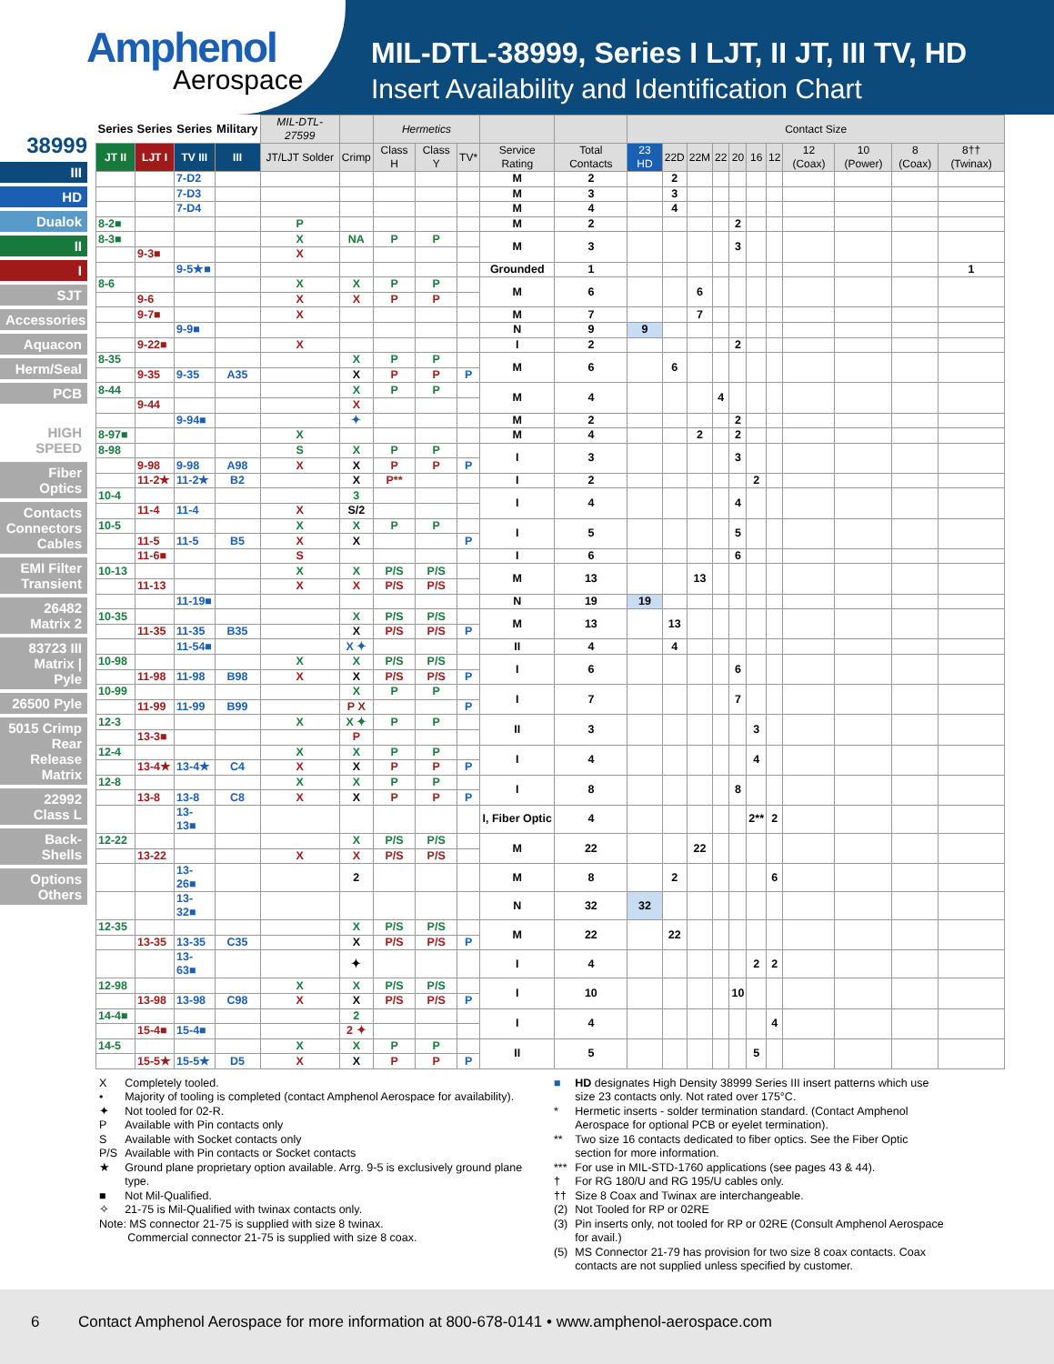Amphenol
Aerospace
MIL-DTL-38999, Series I LJT, II JT, III TV, HD
Insert Availability and Identification Chart
38999
III
HD
Dualok
II
I
SJT
Accessories
Aquacon
Herm/Seal
PCB
HIGH SPEED
Fiber Optics
Contacts Connectors Cables
EMI Filter Transient
26482 Matrix 2
83723 III Matrix | Pyle
26500 Pyle
5015 Crimp Rear Release Matrix
22992 Class L
Back-Shells
Options Others
| Series | Series | Series | Military | MIL-DTL-27599 | | Hermetics | | | | | Contact Size | | | | | | | | | | |
| --- | --- | --- | --- | --- | --- | --- | --- | --- | --- | --- | --- | --- | --- | --- | --- | --- | --- | --- | --- | --- | --- |
| JT II | LJT I | TV III | III | JT/LJT Solder | Crimp | Class H | Class Y | TV* | Service Rating | Total Contacts | 23 HD | 22D | 22M | 22 | 20 | 16 | 12 | 12 (Coax) | 10 (Power) | 8 (Coax) | 8†† (Twinax) |
| | | 7-D2 | | | | | | | M | 2 | | 2 | | | | | | | | | |
| | | 7-D3 | | | | | | | M | 3 | | 3 | | | | | | | | | |
| | | 7-D4 | | | | | | | M | 4 | | 4 | | | | | | | | | |
| 8-2■ | | | | P | | | | | M | 2 | | | | | 2 | | | | | | |
| 8-3■ | | | | X | NA | P | P | | M | 3 | | | | | 3 | | | | | | |
| | 9-3■ | | | X | | | | | | | | | | | | | | | | | |
| | | 9-5★■ | | | | | | | Grounded | 1 | | | | | | | | | | | 1 |
| 8-6 | | | | X | X | P | P | | M | 6 | | | 6 | | | | | | | | |
| | 9-6 | | | X | X | P | P | | | | | | | | | | | | | | |
| | 9-7■ | | | X | | | | | M | 7 | | | 7 | | | | | | | | |
| | | 9-9■ | | | | | | | N | 9 | 9 | | | | | | | | | | |
| | 9-22■ | | | X | | | | | I | 2 | | | | | 2 | | | | | | |
| 8-35 | | | | | X | P | P | | M | 6 | | 6 | | | | | | | | | |
| | 9-35 | 9-35 | A35 | | X | P | P | P | | | | | | | | | | | | | |
| 8-44 | | | | | X | P | P | | M | 4 | | | | 4 | | | | | | | |
| | 9-44 | | | | X | | | | | | | | | | | | | | | | |
| | | 9-94■ | | | ✦ | | | | M | 2 | | | | | 2 | | | | | | |
| 8-97■ | | | | X | | | | | M | 4 | | | 2 | | 2 | | | | | | |
| 8-98 | | | | S | X | P | P | | I | 3 | | | | | 3 | | | | | | |
| | 9-98 | 9-98 | A98 | X | X | P | P | P | | | | | | | | | | | | | |
| | 11-2★ | 11-2★ | B2 | | X | P** | | | I | 2 | | | | | | 2 | | | | | |
| 10-4 | | | | | 3 | | | | I | 4 | | | | | 4 | | | | | | |
| | 11-4 | 11-4 | | X | S/2 | | | | | | | | | | | | | | | | |
| 10-5 | | | | X | X | P | P | | I | 5 | | | | | 5 | | | | | | |
| | 11-5 | 11-5 | B5 | X | X | | | P | | | | | | | | | | | | | |
| | 11-6■ | | | S | | | | | I | 6 | | | | | 6 | | | | | | |
| 10-13 | | | | X | X | P/S | P/S | | M | 13 | | | 13 | | | | | | | | |
| | 11-13 | | | X | X | P/S | P/S | | | | | | | | | | | | | | |
| | | 11-19■ | | | | | | | N | 19 | 19 | | | | | | | | | | |
| 10-35 | | | | | X | P/S | P/S | | M | 13 | | 13 | | | | | | | | | |
| | 11-35 | 11-35 | B35 | | X | P/S | P/S | P | | | | | | | | | | | | | |
| | | 11-54■ | | | X ✦ | | | | II | 4 | | 4 | | | | | | | | | |
| 10-98 | | | | X | X | P/S | P/S | | I | 6 | | | | | 6 | | | | | | |
| | 11-98 | 11-98 | B98 | X | X | P/S | P/S | P | | | | | | | | | | | | | |
| 10-99 | | | | | X | P | P | | I | 7 | | | | | 7 | | | | | | |
| | 11-99 | 11-99 | B99 | | P X | | | P | | | | | | | | | | | | | |
| 12-3 | | | | X | X ✦ | P | P | | II | 3 | | | | | | 3 | | | | | |
| | 13-3■ | | | | P | | | | | | | | | | | | | | | | |
| 12-4 | | | | X | X | P | P | | I | 4 | | | | | | 4 | | | | | |
| | 13-4★ | 13-4★ | C4 | X | X | P | P | P | | | | | | | | | | | | | |
| 12-8 | | | | X | X | P | P | | I | 8 | | | | | 8 | | | | | | |
| | 13-8 | 13-8 | C8 | X | X | P | P | P | | | | | | | | | | | | | |
| | | 13-13■ | | | | | | | I, Fiber Optic | 4 | | | | | | 2** | 2 | | | | |
| 12-22 | | | | | X | P/S | P/S | | M | 22 | | | 22 | | | | | | | | |
| | 13-22 | | | X | X | P/S | P/S | | | | | | | | | | | | | | |
| | | 13-26■ | | | 2 | | | | M | 8 | | 2 | | | | | 6 | | | | |
| | | 13-32■ | | | | | | | N | 32 | 32 | | | | | | | | | | |
| 12-35 | | | | | X | P/S | P/S | | M | 22 | | 22 | | | | | | | | | |
| | 13-35 | 13-35 | C35 | | X | P/S | P/S | P | | | | | | | | | | | | | |
| | | 13-63■ | | | ✦ | | | | I | 4 | | | | | | 2 | 2 | | | | |
| 12-98 | | | | X | X | P/S | P/S | | I | 10 | | | | | 10 | | | | | | |
| | 13-98 | 13-98 | C98 | X | X | P/S | P/S | P | | | | | | | | | | | | | |
| 14-4■ | | | | | 2 | | | | I | 4 | | | | | | | 4 | | | | |
| | 15-4■ | 15-4■ | | | 2 ✦ | | | | | | | | | | | | | | | | |
| 14-5 | | | | X | X | P | P | | II | 5 | | | | | | 5 | | | | | |
| | 15-5★ | 15-5★ | D5 | X | X | P | P | P | | | | | | | | | | | | | |
| X | Completely tooled. |
| • | Majority of tooling is completed (contact Amphenol Aerospace for availability). |
| ✦ | Not tooled for 02-R. |
| P | Available with Pin contacts only |
| S | Available with Socket contacts only |
| P/S | Available with Pin contacts or Socket contacts |
| ★ | Ground plane proprietary option available. Arrg. 9-5 is exclusively ground plane type. |
| ■ | Not Mil-Qualified. |
| ✧ | 21-75 is Mil-Qualified with twinax contacts only. |
| Note: MS connector 21-75 is supplied with size 8 twinax. Commercial connector 21-75 is supplied with size 8 coax. | |
| ■ | HD designates High Density 38999 Series III insert patterns which use size 23 contacts only. Not rated over 175°C. |
| * | Hermetic inserts - solder termination standard. (Contact Amphenol Aerospace for optional PCB or eyelet termination). |
| ** | Two size 16 contacts dedicated to fiber optics. See the Fiber Optic section for more information. |
| *** | For use in MIL-STD-1760 applications (see pages 43 & 44). |
| † | For RG 180/U and RG 195/U cables only. |
| †† | Size 8 Coax and Twinax are interchangeable. |
| (2) | Not Tooled for RP or 02RE |
| (3) | Pin inserts only, not tooled for RP or 02RE (Consult Amphenol Aerospace for avail.) |
| (5) | MS Connector 21-79 has provision for two size 8 coax contacts. Coax contacts are not supplied unless specified by customer. |
6 Contact Amphenol Aerospace for more information at 800-678-0141 • www.amphenol-aerospace.com